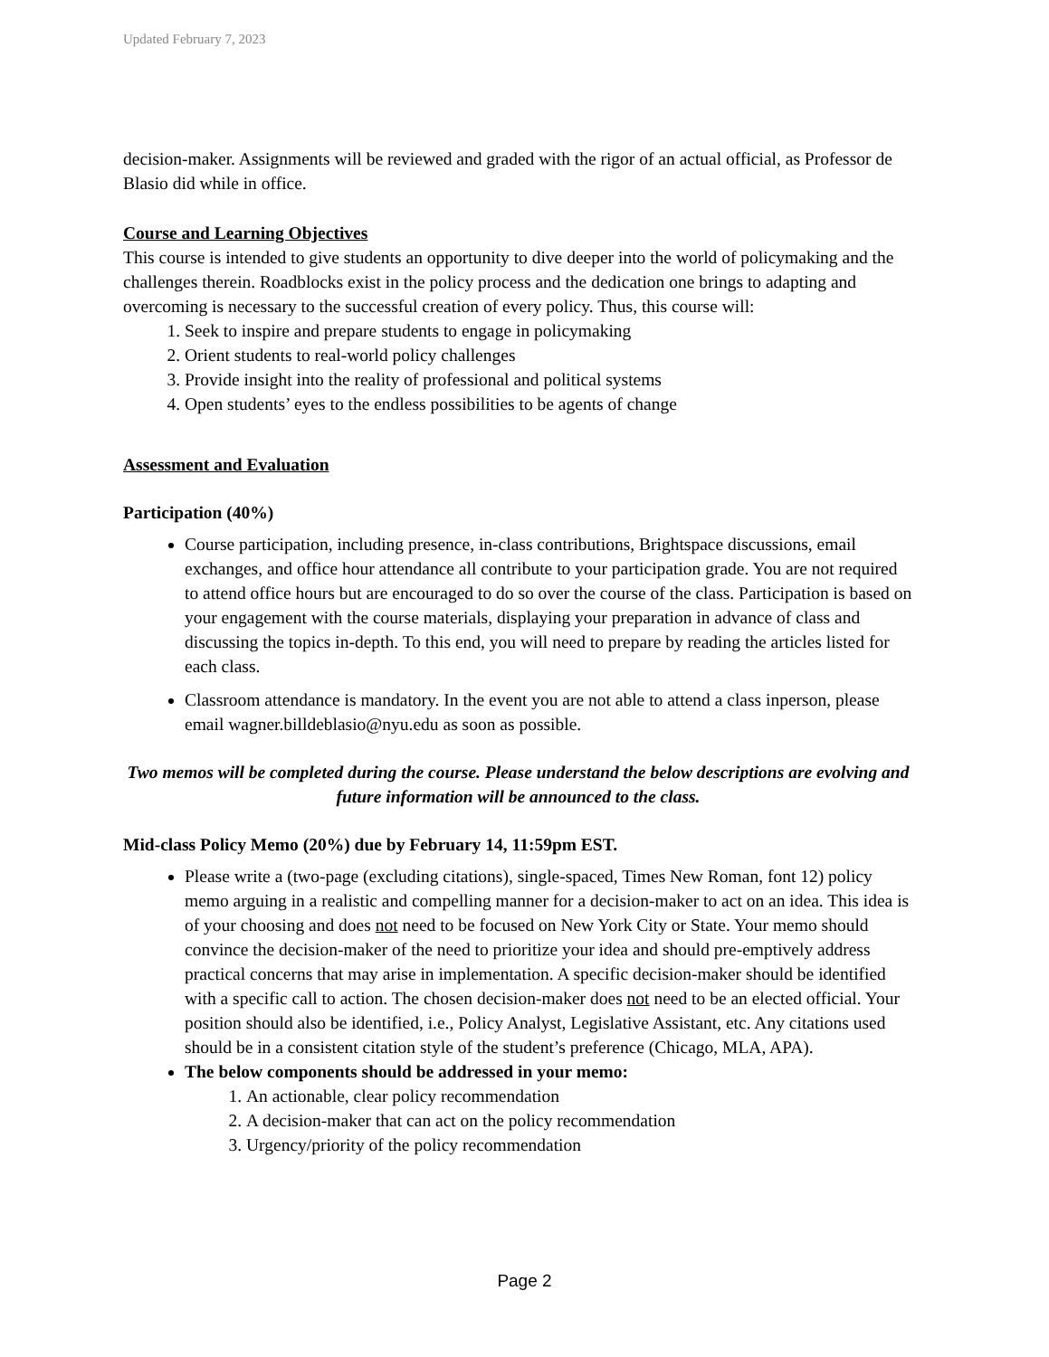Updated February 7, 2023
decision-maker. Assignments will be reviewed and graded with the rigor of an actual official, as Professor de Blasio did while in office.
Course and Learning Objectives
This course is intended to give students an opportunity to dive deeper into the world of policymaking and the challenges therein. Roadblocks exist in the policy process and the dedication one brings to adapting and overcoming is necessary to the successful creation of every policy. Thus, this course will:
1. Seek to inspire and prepare students to engage in policymaking
2. Orient students to real-world policy challenges
3. Provide insight into the reality of professional and political systems
4. Open students’ eyes to the endless possibilities to be agents of change
Assessment and Evaluation
Participation (40%)
Course participation, including presence, in-class contributions, Brightspace discussions, email exchanges, and office hour attendance all contribute to your participation grade. You are not required to attend office hours but are encouraged to do so over the course of the class. Participation is based on your engagement with the course materials, displaying your preparation in advance of class and discussing the topics in-depth. To this end, you will need to prepare by reading the articles listed for each class.
Classroom attendance is mandatory. In the event you are not able to attend a class inperson, please email wagner.billdeblasio@nyu.edu as soon as possible.
Two memos will be completed during the course. Please understand the below descriptions are evolving and future information will be announced to the class.
Mid-class Policy Memo (20%) due by February 14, 11:59pm EST.
Please write a (two-page (excluding citations), single-spaced, Times New Roman, font 12) policy memo arguing in a realistic and compelling manner for a decision-maker to act on an idea. This idea is of your choosing and does not need to be focused on New York City or State. Your memo should convince the decision-maker of the need to prioritize your idea and should pre-emptively address practical concerns that may arise in implementation. A specific decision-maker should be identified with a specific call to action. The chosen decision-maker does not need to be an elected official. Your position should also be identified, i.e., Policy Analyst, Legislative Assistant, etc. Any citations used should be in a consistent citation style of the student’s preference (Chicago, MLA, APA).
The below components should be addressed in your memo:
1. An actionable, clear policy recommendation
2. A decision-maker that can act on the policy recommendation
3. Urgency/priority of the policy recommendation
Page 2